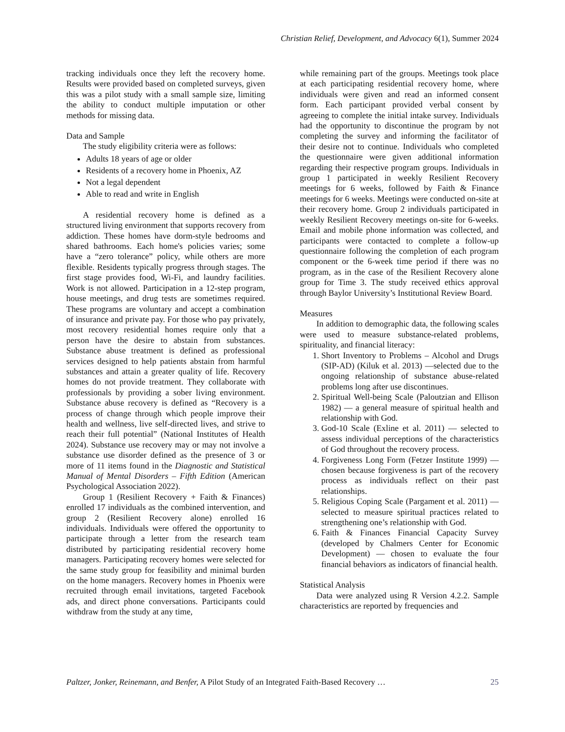Christian Relief, Development, and Advocacy 6(1), Summer 2024
tracking individuals once they left the recovery home. Results were provided based on completed surveys, given this was a pilot study with a small sample size, limiting the ability to conduct multiple imputation or other methods for missing data.
Data and Sample
The study eligibility criteria were as follows:
Adults 18 years of age or older
Residents of a recovery home in Phoenix, AZ
Not a legal dependent
Able to read and write in English
A residential recovery home is defined as a structured living environment that supports recovery from addiction. These homes have dorm-style bedrooms and shared bathrooms. Each home's policies varies; some have a “zero tolerance” policy, while others are more flexible. Residents typically progress through stages. The first stage provides food, Wi-Fi, and laundry facilities. Work is not allowed. Participation in a 12-step program, house meetings, and drug tests are sometimes required. These programs are voluntary and accept a combination of insurance and private pay. For those who pay privately, most recovery residential homes require only that a person have the desire to abstain from substances. Substance abuse treatment is defined as professional services designed to help patients abstain from harmful substances and attain a greater quality of life. Recovery homes do not provide treatment. They collaborate with professionals by providing a sober living environment. Substance abuse recovery is defined as “Recovery is a process of change through which people improve their health and wellness, live self-directed lives, and strive to reach their full potential” (National Institutes of Health 2024). Substance use recovery may or may not involve a substance use disorder defined as the presence of 3 or more of 11 items found in the Diagnostic and Statistical Manual of Mental Disorders – Fifth Edition (American Psychological Association 2022).
Group 1 (Resilient Recovery + Faith & Finances) enrolled 17 individuals as the combined intervention, and group 2 (Resilient Recovery alone) enrolled 16 individuals. Individuals were offered the opportunity to participate through a letter from the research team distributed by participating residential recovery home managers. Participating recovery homes were selected for the same study group for feasibility and minimal burden on the home managers. Recovery homes in Phoenix were recruited through email invitations, targeted Facebook ads, and direct phone conversations. Participants could withdraw from the study at any time,
while remaining part of the groups. Meetings took place at each participating residential recovery home, where individuals were given and read an informed consent form. Each participant provided verbal consent by agreeing to complete the initial intake survey. Individuals had the opportunity to discontinue the program by not completing the survey and informing the facilitator of their desire not to continue. Individuals who completed the questionnaire were given additional information regarding their respective program groups. Individuals in group 1 participated in weekly Resilient Recovery meetings for 6 weeks, followed by Faith & Finance meetings for 6 weeks. Meetings were conducted on-site at their recovery home. Group 2 individuals participated in weekly Resilient Recovery meetings on-site for 6-weeks. Email and mobile phone information was collected, and participants were contacted to complete a follow-up questionnaire following the completion of each program component or the 6-week time period if there was no program, as in the case of the Resilient Recovery alone group for Time 3. The study received ethics approval through Baylor University’s Institutional Review Board.
Measures
In addition to demographic data, the following scales were used to measure substance-related problems, spirituality, and financial literacy:
1. Short Inventory to Problems – Alcohol and Drugs (SIP-AD) (Kiluk et al. 2013) —selected due to the ongoing relationship of substance abuse-related problems long after use discontinues.
2. Spiritual Well-being Scale (Paloutzian and Ellison 1982) — a general measure of spiritual health and relationship with God.
3. God-10 Scale (Exline et al. 2011) — selected to assess individual perceptions of the characteristics of God throughout the recovery process.
4. Forgiveness Long Form (Fetzer Institute 1999) — chosen because forgiveness is part of the recovery process as individuals reflect on their past relationships.
5. Religious Coping Scale (Pargament et al. 2011) — selected to measure spiritual practices related to strengthening one’s relationship with God.
6. Faith & Finances Financial Capacity Survey (developed by Chalmers Center for Economic Development) — chosen to evaluate the four financial behaviors as indicators of financial health.
Statistical Analysis
Data were analyzed using R Version 4.2.2. Sample characteristics are reported by frequencies and
Paltzer, Jonker, Reinemann, and Benfer, A Pilot Study of an Integrated Faith-Based Recovery … 25